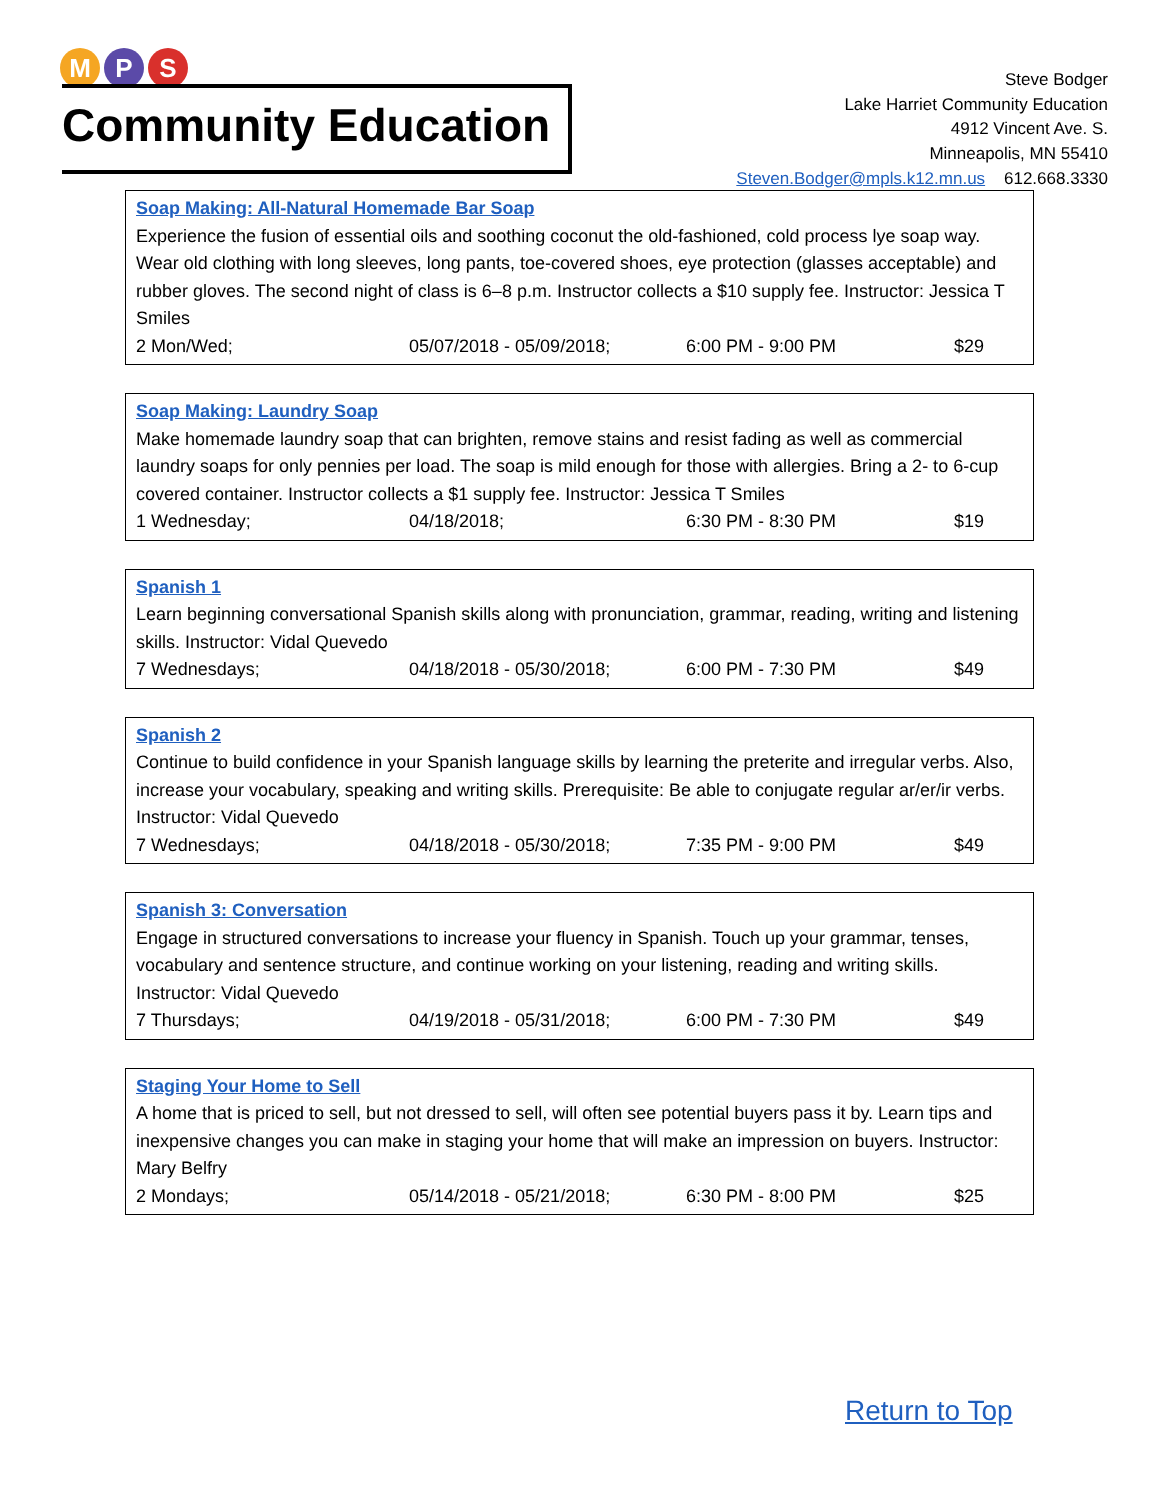M P S
Community Education
Steve Bodger
Lake Harriet Community Education
4912 Vincent Ave. S.
Minneapolis, MN 55410
Steven.Bodger@mpls.k12.mn.us 612.668.3330
Soap Making: All-Natural Homemade Bar Soap
Experience the fusion of essential oils and soothing coconut the old-fashioned, cold process lye soap way. Wear old clothing with long sleeves, long pants, toe-covered shoes, eye protection (glasses acceptable) and rubber gloves. The second night of class is 6–8 p.m. Instructor collects a $10 supply fee. Instructor: Jessica T Smiles
2 Mon/Wed; 05/07/2018 - 05/09/2018; 6:00 PM - 9:00 PM $29
Soap Making: Laundry Soap
Make homemade laundry soap that can brighten, remove stains and resist fading as well as commercial laundry soaps for only pennies per load. The soap is mild enough for those with allergies. Bring a 2- to 6-cup covered container. Instructor collects a $1 supply fee. Instructor: Jessica T Smiles
1 Wednesday; 04/18/2018; 6:30 PM - 8:30 PM $19
Spanish 1
Learn beginning conversational Spanish skills along with pronunciation, grammar, reading, writing and listening skills. Instructor: Vidal Quevedo
7 Wednesdays; 04/18/2018 - 05/30/2018; 6:00 PM - 7:30 PM $49
Spanish 2
Continue to build confidence in your Spanish language skills by learning the preterite and irregular verbs. Also, increase your vocabulary, speaking and writing skills. Prerequisite: Be able to conjugate regular ar/er/ir verbs. Instructor: Vidal Quevedo
7 Wednesdays; 04/18/2018 - 05/30/2018; 7:35 PM - 9:00 PM $49
Spanish 3: Conversation
Engage in structured conversations to increase your fluency in Spanish. Touch up your grammar, tenses, vocabulary and sentence structure, and continue working on your listening, reading and writing skills. Instructor: Vidal Quevedo
7 Thursdays; 04/19/2018 - 05/31/2018; 6:00 PM - 7:30 PM $49
Staging Your Home to Sell
A home that is priced to sell, but not dressed to sell, will often see potential buyers pass it by. Learn tips and inexpensive changes you can make in staging your home that will make an impression on buyers. Instructor: Mary Belfry
2 Mondays; 05/14/2018 - 05/21/2018; 6:30 PM - 8:00 PM $25
Return to Top